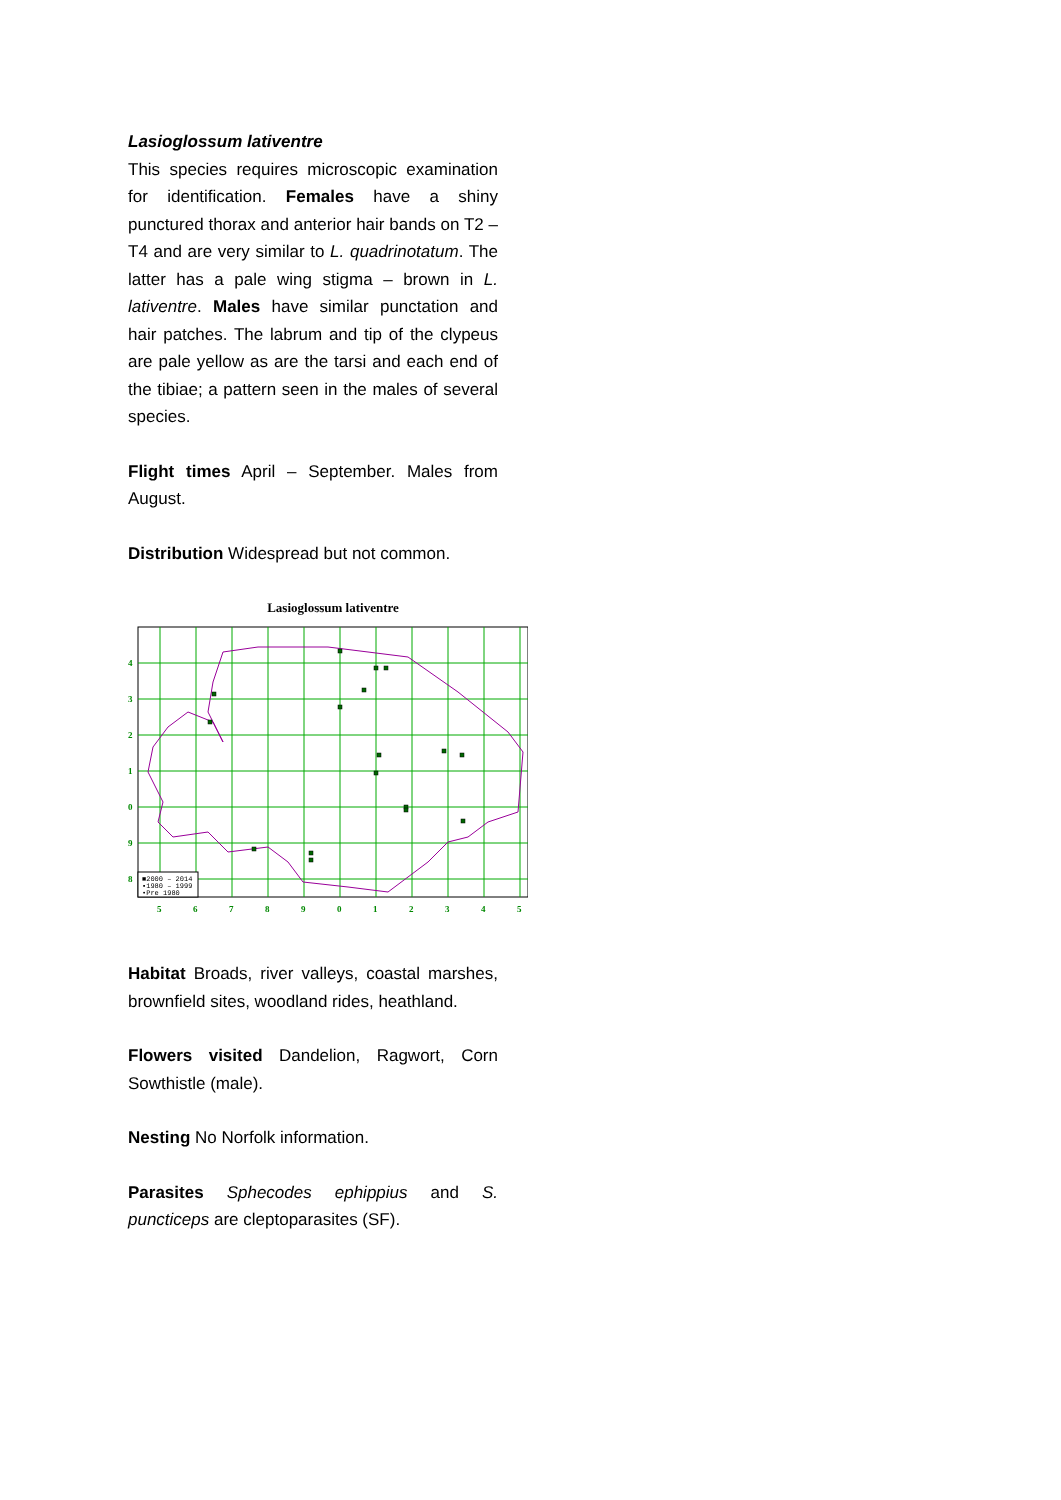Lasioglossum lativentre
This species requires microscopic examination for identification. Females have a shiny punctured thorax and anterior hair bands on T2 – T4 and are very similar to L. quadrinotatum. The latter has a pale wing stigma – brown in L. lativentre. Males have similar punctation and hair patches. The labrum and tip of the clypeus are pale yellow as are the tarsi and each end of the tibiae; a pattern seen in the males of several species.
Flight times April – September. Males from August.
Distribution Widespread but not common.
Lasioglossum lativentre
■2000 – 2014
▪1980 – 1999
•Pre 1980
4
3
2
1
0
9
8
5
6
7
8
9
0
1
2
3
4
5
Habitat Broads, river valleys, coastal marshes, brownfield sites, woodland rides, heathland.
Flowers visited Dandelion, Ragwort, Corn Sowthistle (male).
Nesting No Norfolk information.
Parasites Sphecodes ephippius and S. puncticeps are cleptoparasites (SF).